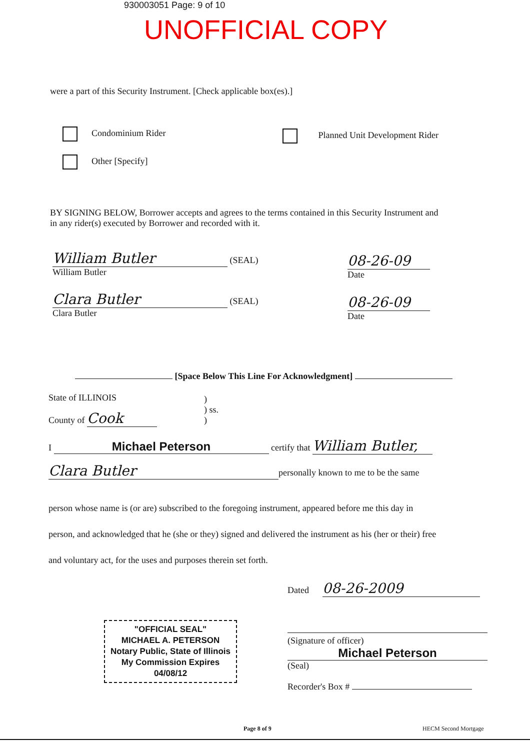930003051 Page: 9 of 10
UNOFFICIAL COPY
were a part of this Security Instrument. [Check applicable box(es).]
Condominium Rider Planned Unit Development Rider
Other [Specify]
BY SIGNING BELOW, Borrower accepts and agrees to the terms contained in this Security Instrument and in any rider(s) executed by Borrower and recorded with it.
William Butler (SEAL)
William Butler
08-26-09
Date
Clara Butler (SEAL)
Clara Butler
08-26-09
Date
[Space Below This Line For Acknowledgment]
State of ILLINOIS
)
) ss.
)
County of Cook
I Michael Peterson certify that William Butler,
Clara Butler personally known to me to be the same
person whose name is (or are) subscribed to the foregoing instrument, appeared before me this day in person, and acknowledged that he (she or they) signed and delivered the instrument as his (her or their) free and voluntary act, for the uses and purposes therein set forth.
Dated 08-26-2009
(Signature of officer)
Michael Peterson
(Seal)
Recorder's Box #
"OFFICIAL SEAL"
MICHAEL A. PETERSON
Notary Public, State of Illinois
My Commission Expires 04/08/12
Page 8 of 9 HECM Second Mortgage